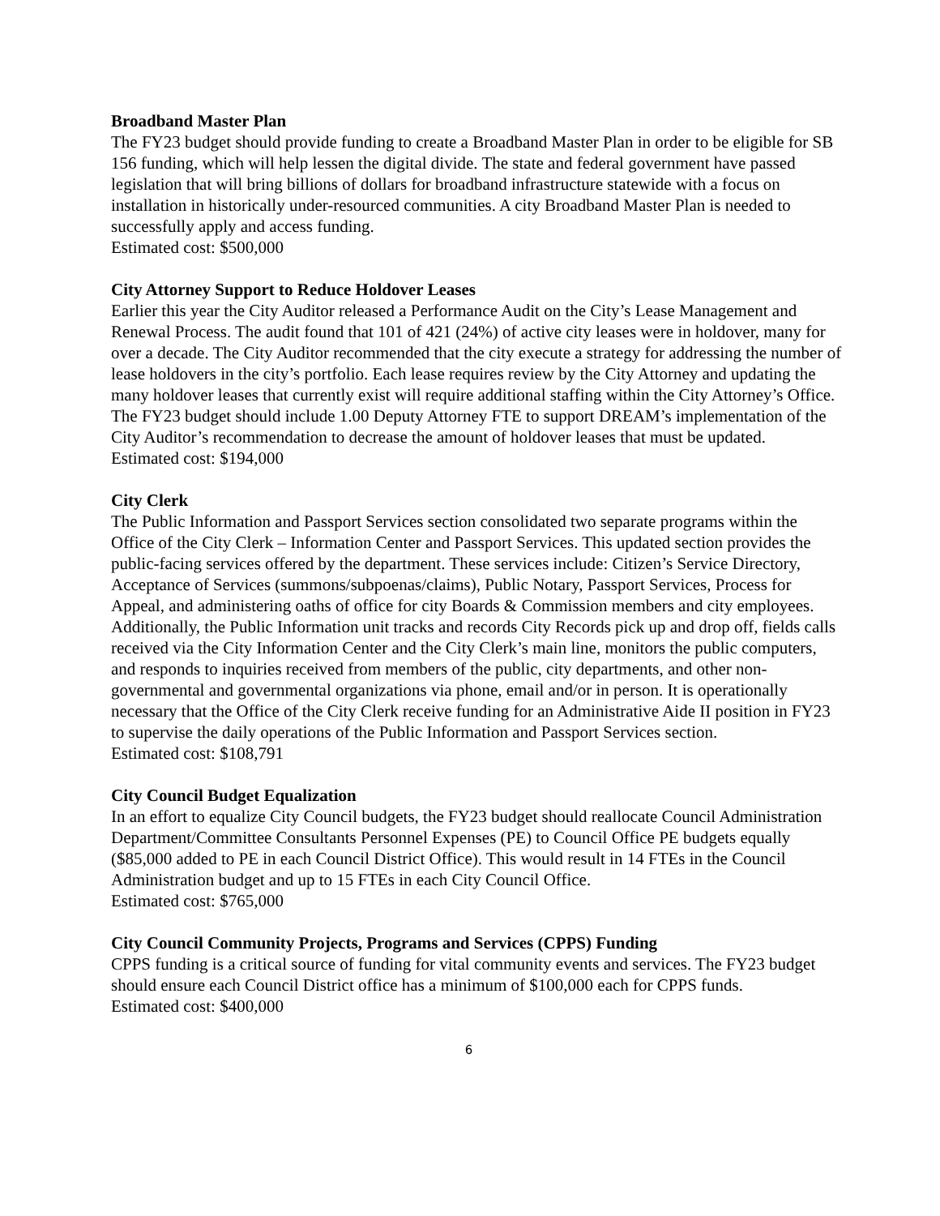Broadband Master Plan
The FY23 budget should provide funding to create a Broadband Master Plan in order to be eligible for SB 156 funding, which will help lessen the digital divide. The state and federal government have passed legislation that will bring billions of dollars for broadband infrastructure statewide with a focus on installation in historically under-resourced communities. A city Broadband Master Plan is needed to successfully apply and access funding.
Estimated cost: $500,000
City Attorney Support to Reduce Holdover Leases
Earlier this year the City Auditor released a Performance Audit on the City’s Lease Management and Renewal Process. The audit found that 101 of 421 (24%) of active city leases were in holdover, many for over a decade. The City Auditor recommended that the city execute a strategy for addressing the number of lease holdovers in the city’s portfolio. Each lease requires review by the City Attorney and updating the many holdover leases that currently exist will require additional staffing within the City Attorney’s Office. The FY23 budget should include 1.00 Deputy Attorney FTE to support DREAM’s implementation of the City Auditor’s recommendation to decrease the amount of holdover leases that must be updated.
Estimated cost: $194,000
City Clerk
The Public Information and Passport Services section consolidated two separate programs within the Office of the City Clerk – Information Center and Passport Services. This updated section provides the public-facing services offered by the department. These services include: Citizen’s Service Directory, Acceptance of Services (summons/subpoenas/claims), Public Notary, Passport Services, Process for Appeal, and administering oaths of office for city Boards & Commission members and city employees. Additionally, the Public Information unit tracks and records City Records pick up and drop off, fields calls received via the City Information Center and the City Clerk’s main line, monitors the public computers, and responds to inquiries received from members of the public, city departments, and other non-governmental and governmental organizations via phone, email and/or in person. It is operationally necessary that the Office of the City Clerk receive funding for an Administrative Aide II position in FY23 to supervise the daily operations of the Public Information and Passport Services section.
Estimated cost: $108,791
City Council Budget Equalization
In an effort to equalize City Council budgets, the FY23 budget should reallocate Council Administration Department/Committee Consultants Personnel Expenses (PE) to Council Office PE budgets equally ($85,000 added to PE in each Council District Office). This would result in 14 FTEs in the Council Administration budget and up to 15 FTEs in each City Council Office.
Estimated cost: $765,000
City Council Community Projects, Programs and Services (CPPS) Funding
CPPS funding is a critical source of funding for vital community events and services. The FY23 budget should ensure each Council District office has a minimum of $100,000 each for CPPS funds.
Estimated cost: $400,000
6